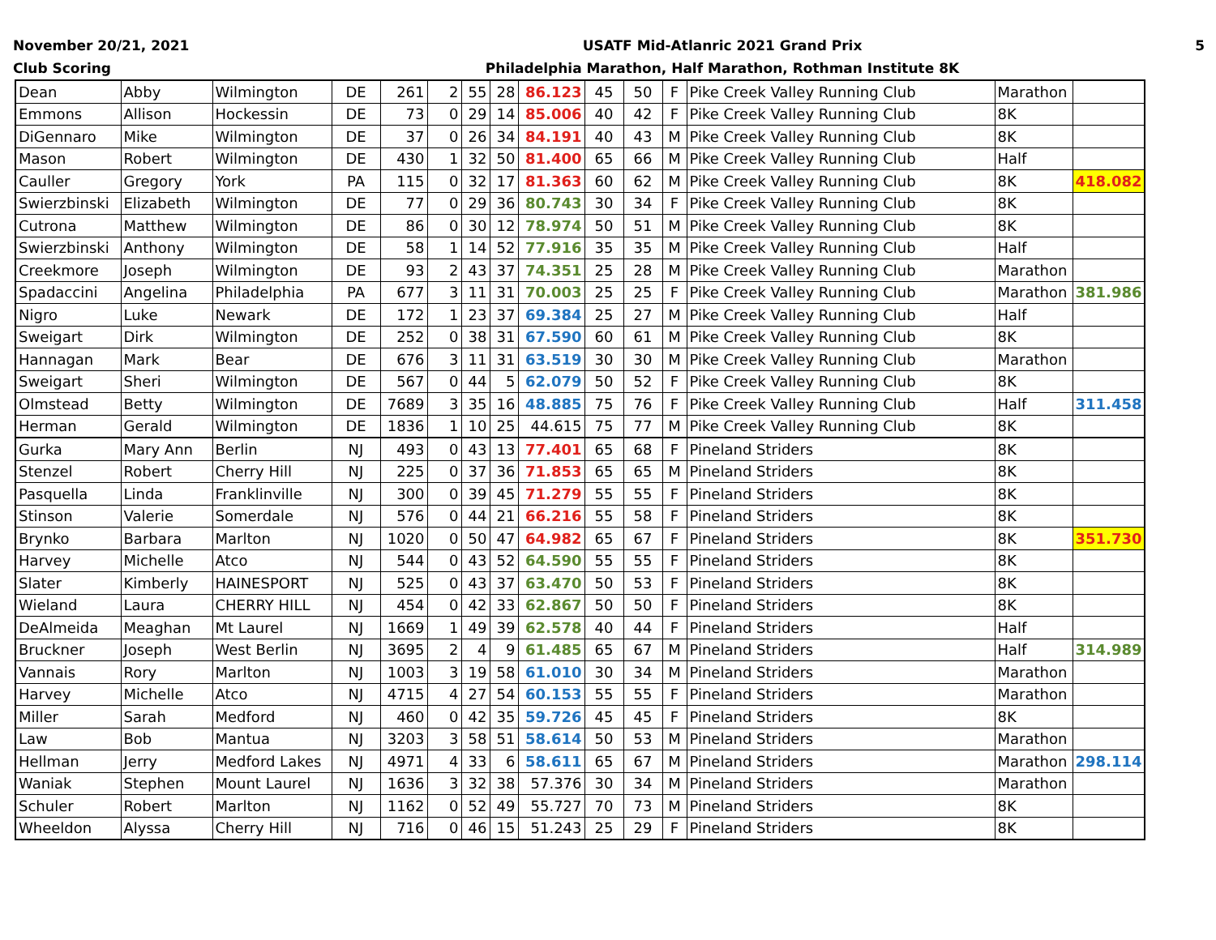November 20/21, 2021
Club Scoring
USATF Mid-Atlanric 2021 Grand Prix
Philadelphia Marathon, Half Marathon, Rothman Institute 8K
5
| Dean | Abby | Wilmington | DE | 261 | 2 | 55 | 28 | 86.123 | 45 | 50 | F | Pike Creek Valley Running Club | Marathon | |
| Emmons | Allison | Hockessin | DE | 73 | 0 | 29 | 14 | 85.006 | 40 | 42 | F | Pike Creek Valley Running Club | 8K | |
| DiGennaro | Mike | Wilmington | DE | 37 | 0 | 26 | 34 | 84.191 | 40 | 43 | M | Pike Creek Valley Running Club | 8K | |
| Mason | Robert | Wilmington | DE | 430 | 1 | 32 | 50 | 81.400 | 65 | 66 | M | Pike Creek Valley Running Club | Half | |
| Cauller | Gregory | York | PA | 115 | 0 | 32 | 17 | 81.363 | 60 | 62 | M | Pike Creek Valley Running Club | 8K | 418.082 |
| Swierzbinski | Elizabeth | Wilmington | DE | 77 | 0 | 29 | 36 | 80.743 | 30 | 34 | F | Pike Creek Valley Running Club | 8K | |
| Cutrona | Matthew | Wilmington | DE | 86 | 0 | 30 | 12 | 78.974 | 50 | 51 | M | Pike Creek Valley Running Club | 8K | |
| Swierzbinski | Anthony | Wilmington | DE | 58 | 1 | 14 | 52 | 77.916 | 35 | 35 | M | Pike Creek Valley Running Club | Half | |
| Creekmore | Joseph | Wilmington | DE | 93 | 2 | 43 | 37 | 74.351 | 25 | 28 | M | Pike Creek Valley Running Club | Marathon | |
| Spadaccini | Angelina | Philadelphia | PA | 677 | 3 | 11 | 31 | 70.003 | 25 | 25 | F | Pike Creek Valley Running Club | Marathon | 381.986 |
| Nigro | Luke | Newark | DE | 172 | 1 | 23 | 37 | 69.384 | 25 | 27 | M | Pike Creek Valley Running Club | Half | |
| Sweigart | Dirk | Wilmington | DE | 252 | 0 | 38 | 31 | 67.590 | 60 | 61 | M | Pike Creek Valley Running Club | 8K | |
| Hannagan | Mark | Bear | DE | 676 | 3 | 11 | 31 | 63.519 | 30 | 30 | M | Pike Creek Valley Running Club | Marathon | |
| Sweigart | Sheri | Wilmington | DE | 567 | 0 | 44 | 5 | 62.079 | 50 | 52 | F | Pike Creek Valley Running Club | 8K | |
| Olmstead | Betty | Wilmington | DE | 7689 | 3 | 35 | 16 | 48.885 | 75 | 76 | F | Pike Creek Valley Running Club | Half | 311.458 |
| Herman | Gerald | Wilmington | DE | 1836 | 1 | 10 | 25 | 44.615 | 75 | 77 | M | Pike Creek Valley Running Club | 8K | |
| Gurka | Mary Ann | Berlin | NJ | 493 | 0 | 43 | 13 | 77.401 | 65 | 68 | F | Pineland Striders | 8K | |
| Stenzel | Robert | Cherry Hill | NJ | 225 | 0 | 37 | 36 | 71.853 | 65 | 65 | M | Pineland Striders | 8K | |
| Pasquella | Linda | Franklinville | NJ | 300 | 0 | 39 | 45 | 71.279 | 55 | 55 | F | Pineland Striders | 8K | |
| Stinson | Valerie | Somerdale | NJ | 576 | 0 | 44 | 21 | 66.216 | 55 | 58 | F | Pineland Striders | 8K | |
| Brynko | Barbara | Marlton | NJ | 1020 | 0 | 50 | 47 | 64.982 | 65 | 67 | F | Pineland Striders | 8K | 351.730 |
| Harvey | Michelle | Atco | NJ | 544 | 0 | 43 | 52 | 64.590 | 55 | 55 | F | Pineland Striders | 8K | |
| Slater | Kimberly | HAINESPORT | NJ | 525 | 0 | 43 | 37 | 63.470 | 50 | 53 | F | Pineland Striders | 8K | |
| Wieland | Laura | CHERRY HILL | NJ | 454 | 0 | 42 | 33 | 62.867 | 50 | 50 | F | Pineland Striders | 8K | |
| DeAlmeida | Meaghan | Mt Laurel | NJ | 1669 | 1 | 49 | 39 | 62.578 | 40 | 44 | F | Pineland Striders | Half | |
| Bruckner | Joseph | West Berlin | NJ | 3695 | 2 | 4 | 9 | 61.485 | 65 | 67 | M | Pineland Striders | Half | 314.989 |
| Vannais | Rory | Marlton | NJ | 1003 | 3 | 19 | 58 | 61.010 | 30 | 34 | M | Pineland Striders | Marathon | |
| Harvey | Michelle | Atco | NJ | 4715 | 4 | 27 | 54 | 60.153 | 55 | 55 | F | Pineland Striders | Marathon | |
| Miller | Sarah | Medford | NJ | 460 | 0 | 42 | 35 | 59.726 | 45 | 45 | F | Pineland Striders | 8K | |
| Law | Bob | Mantua | NJ | 3203 | 3 | 58 | 51 | 58.614 | 50 | 53 | M | Pineland Striders | Marathon | |
| Hellman | Jerry | Medford Lakes | NJ | 4971 | 4 | 33 | 6 | 58.611 | 65 | 67 | M | Pineland Striders | Marathon | 298.114 |
| Waniak | Stephen | Mount Laurel | NJ | 1636 | 3 | 32 | 38 | 57.376 | 30 | 34 | M | Pineland Striders | Marathon | |
| Schuler | Robert | Marlton | NJ | 1162 | 0 | 52 | 49 | 55.727 | 70 | 73 | M | Pineland Striders | 8K | |
| Wheeldon | Alyssa | Cherry Hill | NJ | 716 | 0 | 46 | 15 | 51.243 | 25 | 29 | F | Pineland Striders | 8K | |